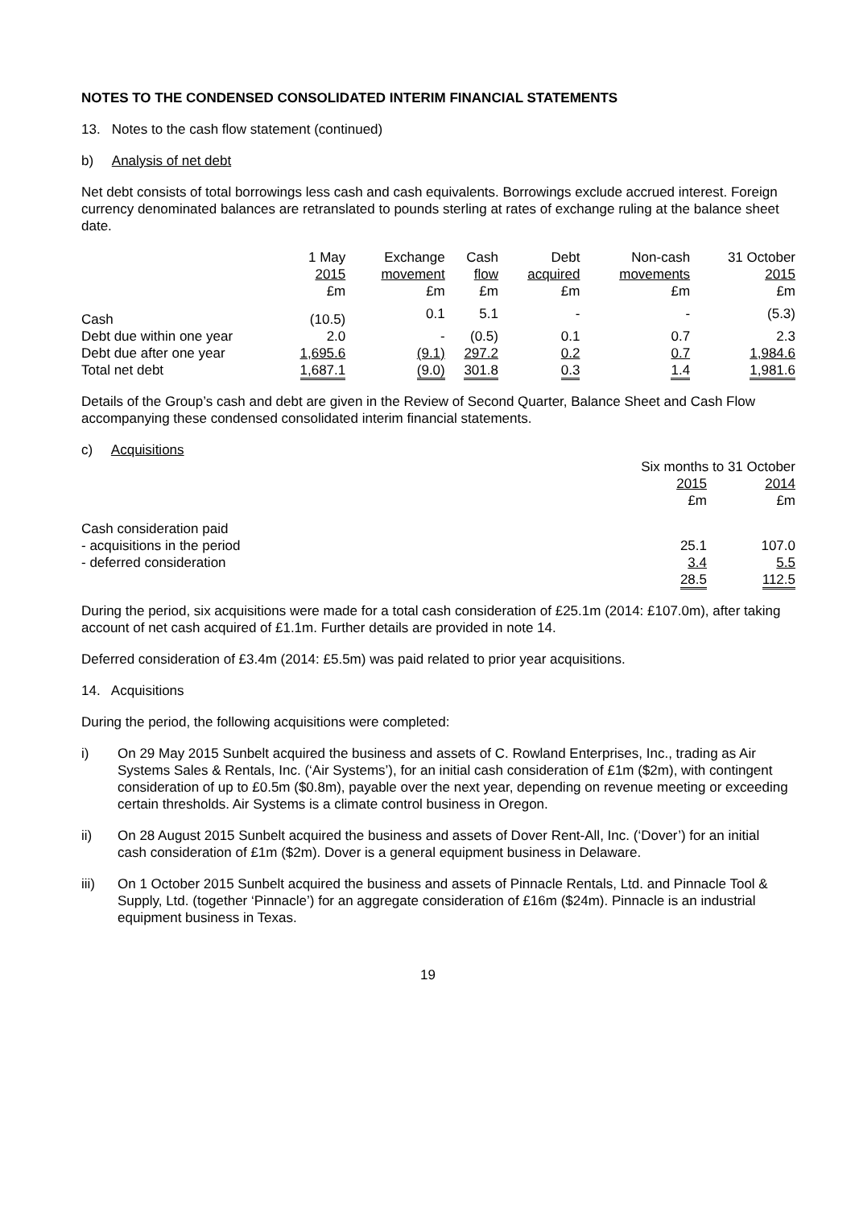NOTES TO THE CONDENSED CONSOLIDATED INTERIM FINANCIAL STATEMENTS
13. Notes to the cash flow statement (continued)
b) Analysis of net debt
Net debt consists of total borrowings less cash and cash equivalents. Borrowings exclude accrued interest. Foreign currency denominated balances are retranslated to pounds sterling at rates of exchange ruling at the balance sheet date.
| | 1 May 2015 £m | Exchange movement £m | Cash flow £m | Debt acquired £m | Non-cash movements £m | 31 October 2015 £m |
| --- | --- | --- | --- | --- | --- | --- |
| Cash | (10.5) | 0.1 | 5.1 | - | - | (5.3) |
| Debt due within one year | 2.0 | - | (0.5) | 0.1 | 0.7 | 2.3 |
| Debt due after one year | 1,695.6 | (9.1) | 297.2 | 0.2 | 0.7 | 1,984.6 |
| Total net debt | 1,687.1 | (9.0) | 301.8 | 0.3 | 1.4 | 1,981.6 |
Details of the Group’s cash and debt are given in the Review of Second Quarter, Balance Sheet and Cash Flow accompanying these condensed consolidated interim financial statements.
c) Acquisitions
| | Six months to 31 October | |
| --- | --- | --- |
| | 2015 £m | 2014 £m |
| Cash consideration paid | | |
| - acquisitions in the period | 25.1 | 107.0 |
| - deferred consideration | 3.4 | 5.5 |
| | 28.5 | 112.5 |
During the period, six acquisitions were made for a total cash consideration of £25.1m (2014: £107.0m), after taking account of net cash acquired of £1.1m. Further details are provided in note 14.
Deferred consideration of £3.4m (2014: £5.5m) was paid related to prior year acquisitions.
14. Acquisitions
During the period, the following acquisitions were completed:
i) On 29 May 2015 Sunbelt acquired the business and assets of C. Rowland Enterprises, Inc., trading as Air Systems Sales & Rentals, Inc. (‘Air Systems’), for an initial cash consideration of £1m ($2m), with contingent consideration of up to £0.5m ($0.8m), payable over the next year, depending on revenue meeting or exceeding certain thresholds. Air Systems is a climate control business in Oregon.
ii) On 28 August 2015 Sunbelt acquired the business and assets of Dover Rent-All, Inc. (‘Dover’) for an initial cash consideration of £1m ($2m). Dover is a general equipment business in Delaware.
iii) On 1 October 2015 Sunbelt acquired the business and assets of Pinnacle Rentals, Ltd. and Pinnacle Tool & Supply, Ltd. (together ‘Pinnacle’) for an aggregate consideration of £16m ($24m). Pinnacle is an industrial equipment business in Texas.
19